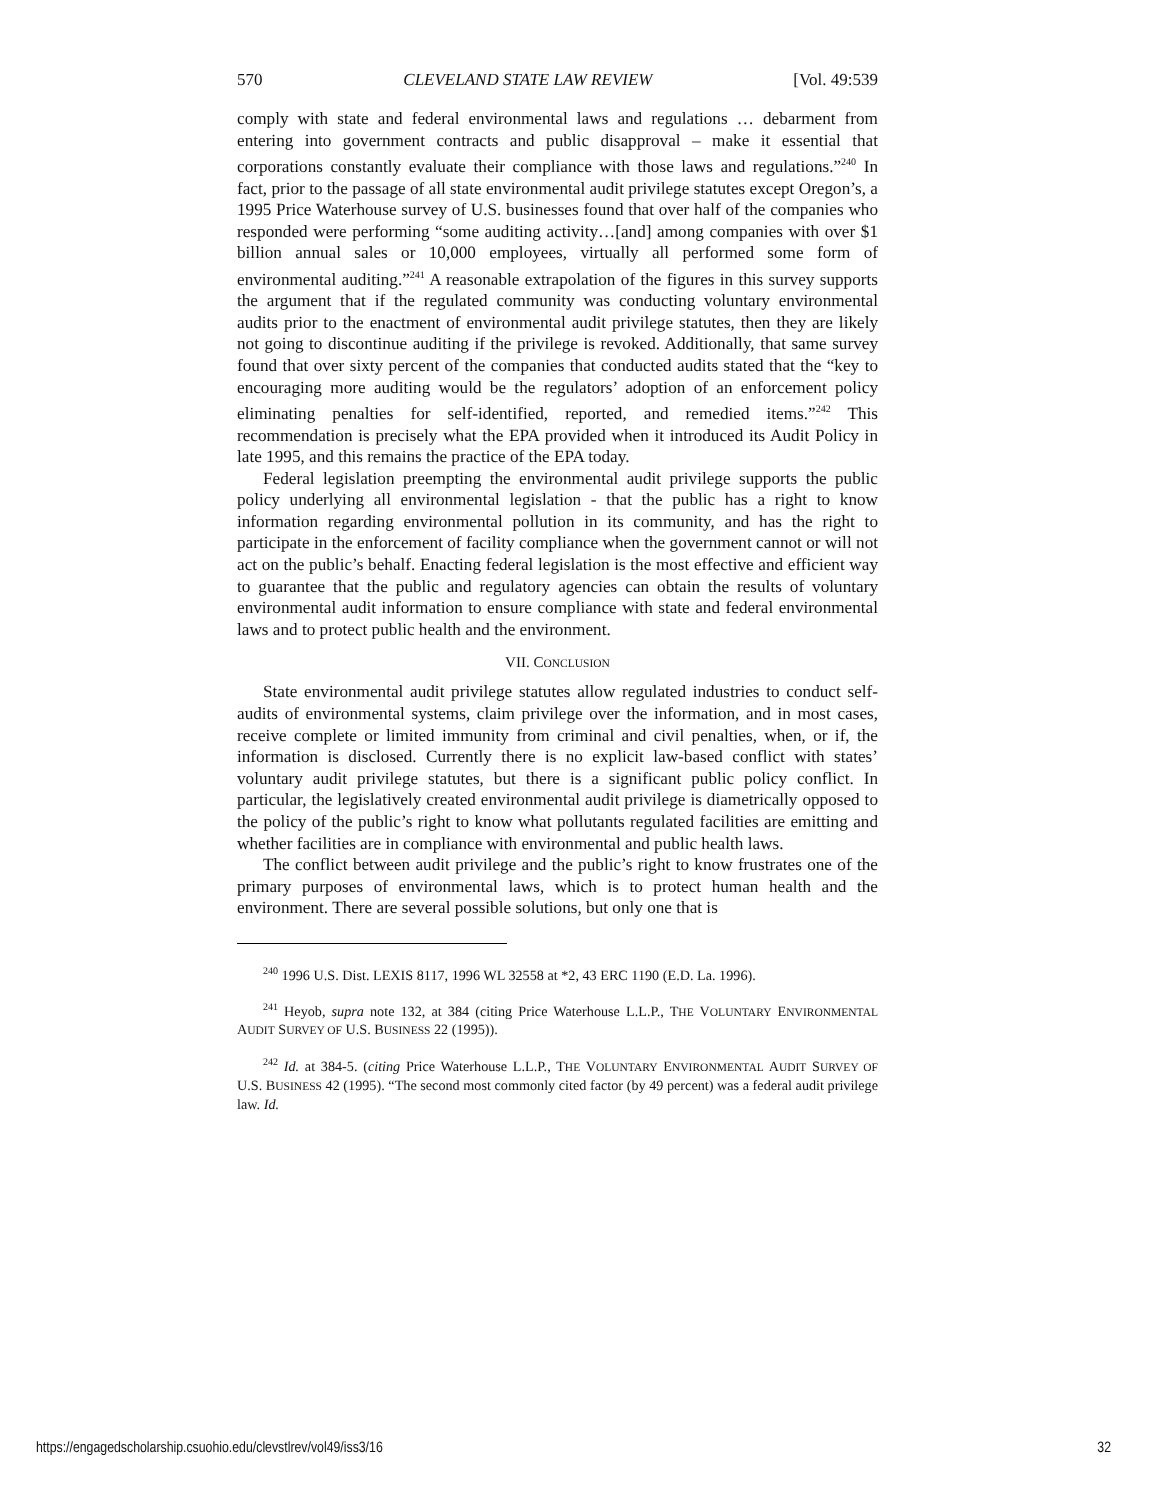570 CLEVELAND STATE LAW REVIEW [Vol. 49:539
comply with state and federal environmental laws and regulations … debarment from entering into government contracts and public disapproval – make it essential that corporations constantly evaluate their compliance with those laws and regulations.”<sup>240</sup> In fact, prior to the passage of all state environmental audit privilege statutes except Oregon’s, a 1995 Price Waterhouse survey of U.S. businesses found that over half of the companies who responded were performing “some auditing activity…[and] among companies with over $1 billion annual sales or 10,000 employees, virtually all performed some form of environmental auditing.”<sup>241</sup> A reasonable extrapolation of the figures in this survey supports the argument that if the regulated community was conducting voluntary environmental audits prior to the enactment of environmental audit privilege statutes, then they are likely not going to discontinue auditing if the privilege is revoked. Additionally, that same survey found that over sixty percent of the companies that conducted audits stated that the “key to encouraging more auditing would be the regulators’ adoption of an enforcement policy eliminating penalties for self-identified, reported, and remedied items.”<sup>242</sup> This recommendation is precisely what the EPA provided when it introduced its Audit Policy in late 1995, and this remains the practice of the EPA today.
Federal legislation preempting the environmental audit privilege supports the public policy underlying all environmental legislation - that the public has a right to know information regarding environmental pollution in its community, and has the right to participate in the enforcement of facility compliance when the government cannot or will not act on the public’s behalf. Enacting federal legislation is the most effective and efficient way to guarantee that the public and regulatory agencies can obtain the results of voluntary environmental audit information to ensure compliance with state and federal environmental laws and to protect public health and the environment.
VII. CONCLUSION
State environmental audit privilege statutes allow regulated industries to conduct self-audits of environmental systems, claim privilege over the information, and in most cases, receive complete or limited immunity from criminal and civil penalties, when, or if, the information is disclosed. Currently there is no explicit law-based conflict with states’ voluntary audit privilege statutes, but there is a significant public policy conflict. In particular, the legislatively created environmental audit privilege is diametrically opposed to the policy of the public’s right to know what pollutants regulated facilities are emitting and whether facilities are in compliance with environmental and public health laws.
The conflict between audit privilege and the public’s right to know frustrates one of the primary purposes of environmental laws, which is to protect human health and the environment. There are several possible solutions, but only one that is
<sup>240</sup> 1996 U.S. Dist. LEXIS 8117, 1996 WL 32558 at *2, 43 ERC 1190 (E.D. La. 1996).
<sup>241</sup> Heyob, supra note 132, at 384 (citing Price Waterhouse L.L.P., THE VOLUNTARY ENVIRONMENTAL AUDIT SURVEY OF U.S. BUSINESS 22 (1995)).
<sup>242</sup> Id. at 384-5. (citing Price Waterhouse L.L.P., THE VOLUNTARY ENVIRONMENTAL AUDIT SURVEY OF U.S. BUSINESS 42 (1995). “The second most commonly cited factor (by 49 percent) was a federal audit privilege law. Id.
https://engagedscholarship.csuohio.edu/clevstlrev/vol49/iss3/16 32